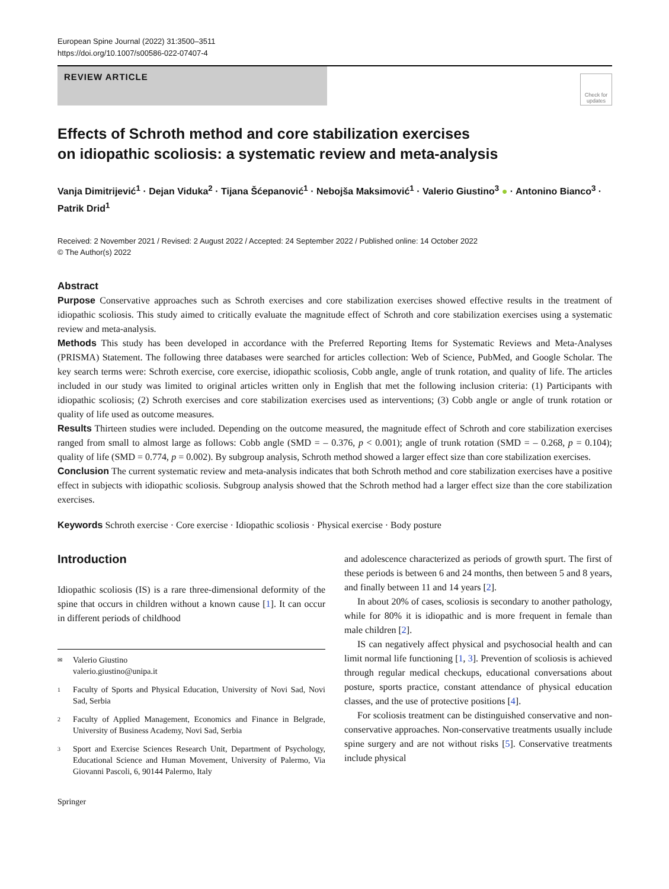European Spine Journal (2022) 31:3500–3511
https://doi.org/10.1007/s00586-022-07407-4
REVIEW ARTICLE
Check for updates
Effects of Schroth method and core stabilization exercises
on idiopathic scoliosis: a systematic review and meta-analysis
Vanja Dimitrijević<sup>1</sup> · Dejan Viduka<sup>2</sup> · Tijana Šćepanović<sup>1</sup> · Nebojša Maksimović<sup>1</sup> · Valerio Giustino<sup>3</sup> ● · Antonino Bianco<sup>3</sup> · Patrik Drid<sup>1</sup>
Received: 2 November 2021 / Revised: 2 August 2022 / Accepted: 24 September 2022 / Published online: 14 October 2022
© The Author(s) 2022
Abstract
Purpose Conservative approaches such as Schroth exercises and core stabilization exercises showed effective results in the treatment of idiopathic scoliosis. This study aimed to critically evaluate the magnitude effect of Schroth and core stabilization exercises using a systematic review and meta-analysis.
Methods This study has been developed in accordance with the Preferred Reporting Items for Systematic Reviews and Meta-Analyses (PRISMA) Statement. The following three databases were searched for articles collection: Web of Science, PubMed, and Google Scholar. The key search terms were: Schroth exercise, core exercise, idiopathic scoliosis, Cobb angle, angle of trunk rotation, and quality of life. The articles included in our study was limited to original articles written only in English that met the following inclusion criteria: (1) Participants with idiopathic scoliosis; (2) Schroth exercises and core stabilization exercises used as interventions; (3) Cobb angle or angle of trunk rotation or quality of life used as outcome measures.
Results Thirteen studies were included. Depending on the outcome measured, the magnitude effect of Schroth and core stabilization exercises ranged from small to almost large as follows: Cobb angle (SMD = – 0.376, p < 0.001); angle of trunk rotation (SMD = – 0.268, p = 0.104); quality of life (SMD = 0.774, p = 0.002). By subgroup analysis, Schroth method showed a larger effect size than core stabilization exercises.
Conclusion The current systematic review and meta-analysis indicates that both Schroth method and core stabilization exercises have a positive effect in subjects with idiopathic scoliosis. Subgroup analysis showed that the Schroth method had a larger effect size than the core stabilization exercises.
Keywords Schroth exercise · Core exercise · Idiopathic scoliosis · Physical exercise · Body posture
Introduction
Idiopathic scoliosis (IS) is a rare three-dimensional deformity of the spine that occurs in children without a known cause [1]. It can occur in different periods of childhood
✉ Valerio Giustino
valerio.giustino@unipa.it
1 Faculty of Sports and Physical Education, University of Novi Sad, Novi Sad, Serbia
2 Faculty of Applied Management, Economics and Finance in Belgrade, University of Business Academy, Novi Sad, Serbia
3 Sport and Exercise Sciences Research Unit, Department of Psychology, Educational Science and Human Movement, University of Palermo, Via Giovanni Pascoli, 6, 90144 Palermo, Italy
Springer
and adolescence characterized as periods of growth spurt. The first of these periods is between 6 and 24 months, then between 5 and 8 years, and finally between 11 and 14 years [2].
In about 20% of cases, scoliosis is secondary to another pathology, while for 80% it is idiopathic and is more frequent in female than male children [2].
IS can negatively affect physical and psychosocial health and can limit normal life functioning [1, 3]. Prevention of scoliosis is achieved through regular medical checkups, educational conversations about posture, sports practice, constant attendance of physical education classes, and the use of protective positions [4].
For scoliosis treatment can be distinguished conservative and non-conservative approaches. Non-conservative treatments usually include spine surgery and are not without risks [5]. Conservative treatments include physical